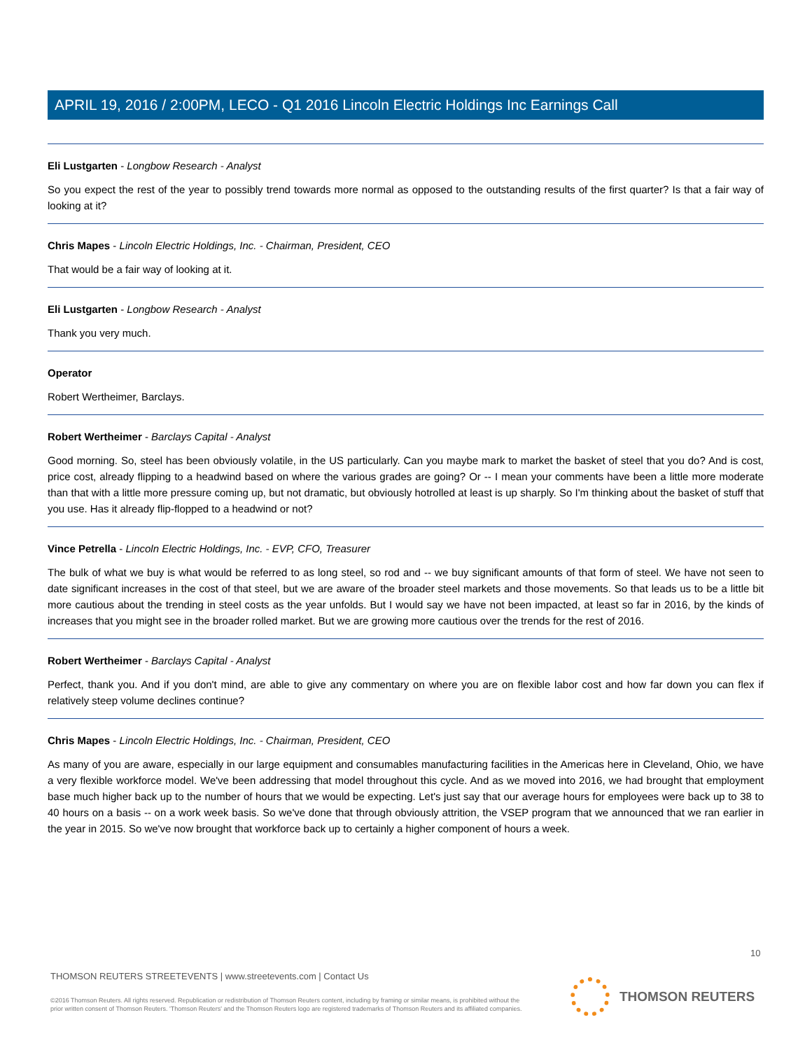APRIL 19, 2016 / 2:00PM, LECO - Q1 2016 Lincoln Electric Holdings Inc Earnings Call
Eli Lustgarten - Longbow Research - Analyst
So you expect the rest of the year to possibly trend towards more normal as opposed to the outstanding results of the first quarter? Is that a fair way of looking at it?
Chris Mapes - Lincoln Electric Holdings, Inc. - Chairman, President, CEO
That would be a fair way of looking at it.
Eli Lustgarten - Longbow Research - Analyst
Thank you very much.
Operator
Robert Wertheimer, Barclays.
Robert Wertheimer - Barclays Capital - Analyst
Good morning. So, steel has been obviously volatile, in the US particularly. Can you maybe mark to market the basket of steel that you do? And is cost, price cost, already flipping to a headwind based on where the various grades are going? Or -- I mean your comments have been a little more moderate than that with a little more pressure coming up, but not dramatic, but obviously hotrolled at least is up sharply. So I'm thinking about the basket of stuff that you use. Has it already flip-flopped to a headwind or not?
Vince Petrella - Lincoln Electric Holdings, Inc. - EVP, CFO, Treasurer
The bulk of what we buy is what would be referred to as long steel, so rod and -- we buy significant amounts of that form of steel. We have not seen to date significant increases in the cost of that steel, but we are aware of the broader steel markets and those movements. So that leads us to be a little bit more cautious about the trending in steel costs as the year unfolds. But I would say we have not been impacted, at least so far in 2016, by the kinds of increases that you might see in the broader rolled market. But we are growing more cautious over the trends for the rest of 2016.
Robert Wertheimer - Barclays Capital - Analyst
Perfect, thank you. And if you don't mind, are able to give any commentary on where you are on flexible labor cost and how far down you can flex if relatively steep volume declines continue?
Chris Mapes - Lincoln Electric Holdings, Inc. - Chairman, President, CEO
As many of you are aware, especially in our large equipment and consumables manufacturing facilities in the Americas here in Cleveland, Ohio, we have a very flexible workforce model. We've been addressing that model throughout this cycle. And as we moved into 2016, we had brought that employment base much higher back up to the number of hours that we would be expecting. Let's just say that our average hours for employees were back up to 38 to 40 hours on a basis -- on a work week basis. So we've done that through obviously attrition, the VSEP program that we announced that we ran earlier in the year in 2015. So we've now brought that workforce back up to certainly a higher component of hours a week.
10
THOMSON REUTERS STREETEVENTS | www.streetevents.com | Contact Us
©2016 Thomson Reuters. All rights reserved. Republication or redistribution of Thomson Reuters content, including by framing or similar means, is prohibited without the prior written consent of Thomson Reuters. 'Thomson Reuters' and the Thomson Reuters logo are registered trademarks of Thomson Reuters and its affiliated companies.
THOMSON REUTERS